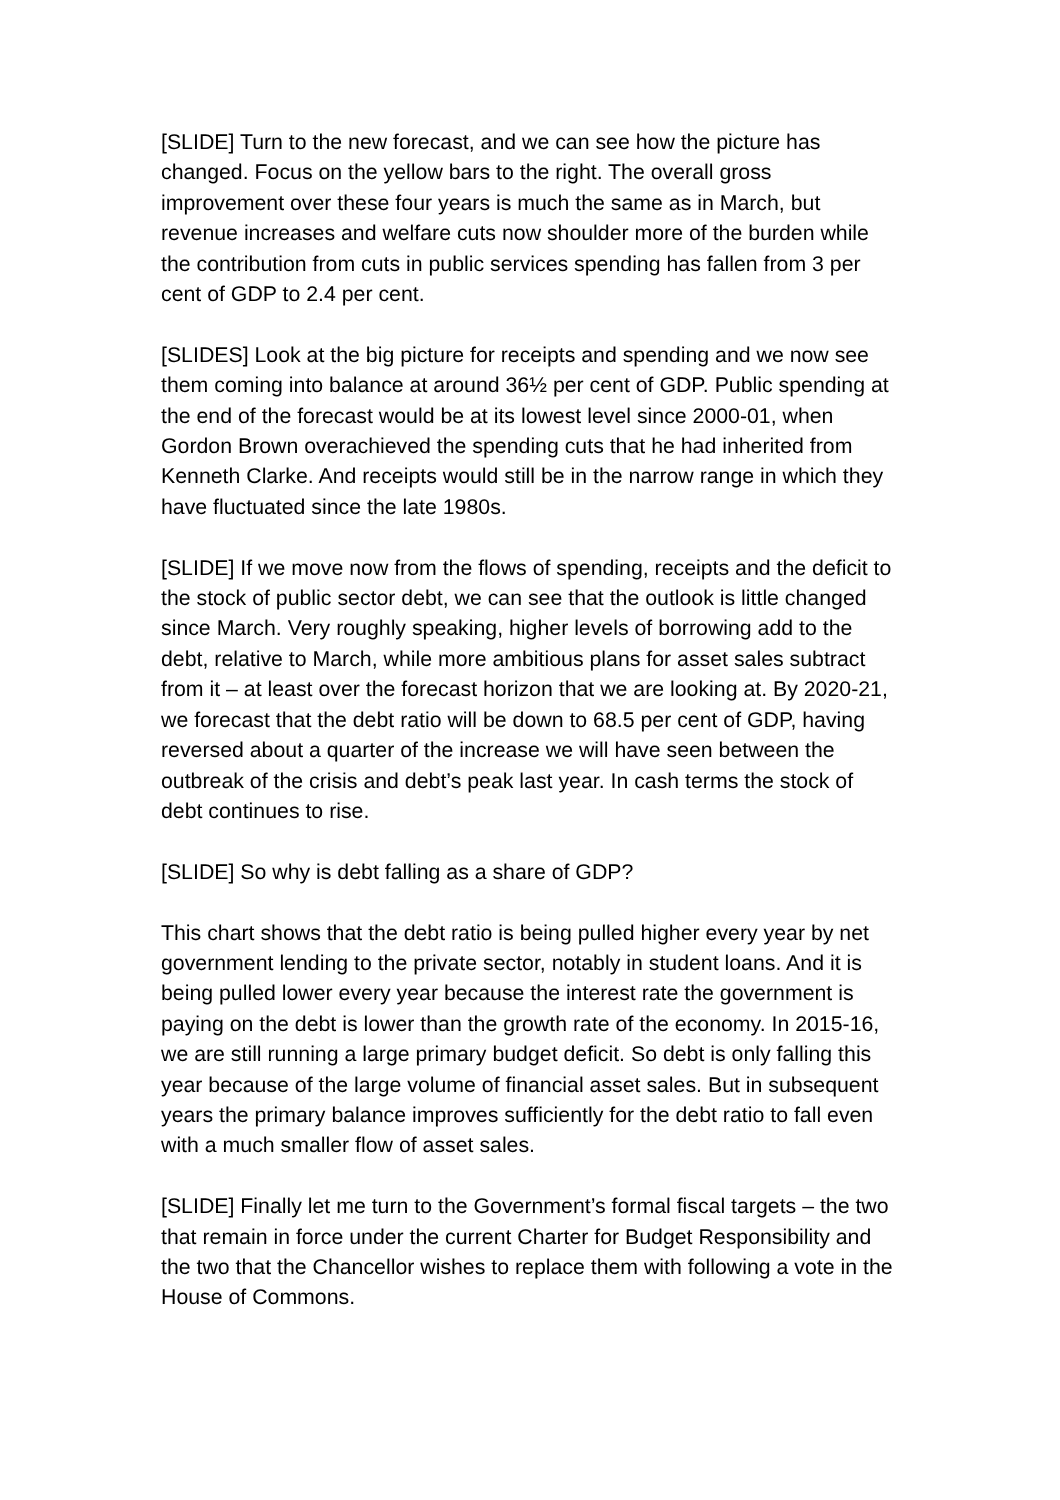[SLIDE] Turn to the new forecast, and we can see how the picture has changed. Focus on the yellow bars to the right. The overall gross improvement over these four years is much the same as in March, but revenue increases and welfare cuts now shoulder more of the burden while the contribution from cuts in public services spending has fallen from 3 per cent of GDP to 2.4 per cent.
[SLIDES] Look at the big picture for receipts and spending and we now see them coming into balance at around 36½ per cent of GDP. Public spending at the end of the forecast would be at its lowest level since 2000-01, when Gordon Brown overachieved the spending cuts that he had inherited from Kenneth Clarke. And receipts would still be in the narrow range in which they have fluctuated since the late 1980s.
[SLIDE] If we move now from the flows of spending, receipts and the deficit to the stock of public sector debt, we can see that the outlook is little changed since March. Very roughly speaking, higher levels of borrowing add to the debt, relative to March, while more ambitious plans for asset sales subtract from it – at least over the forecast horizon that we are looking at. By 2020-21, we forecast that the debt ratio will be down to 68.5 per cent of GDP, having reversed about a quarter of the increase we will have seen between the outbreak of the crisis and debt’s peak last year. In cash terms the stock of debt continues to rise.
[SLIDE] So why is debt falling as a share of GDP?
This chart shows that the debt ratio is being pulled higher every year by net government lending to the private sector, notably in student loans. And it is being pulled lower every year because the interest rate the government is paying on the debt is lower than the growth rate of the economy. In 2015-16, we are still running a large primary budget deficit. So debt is only falling this year because of the large volume of financial asset sales. But in subsequent years the primary balance improves sufficiently for the debt ratio to fall even with a much smaller flow of asset sales.
[SLIDE] Finally let me turn to the Government’s formal fiscal targets – the two that remain in force under the current Charter for Budget Responsibility and the two that the Chancellor wishes to replace them with following a vote in the House of Commons.